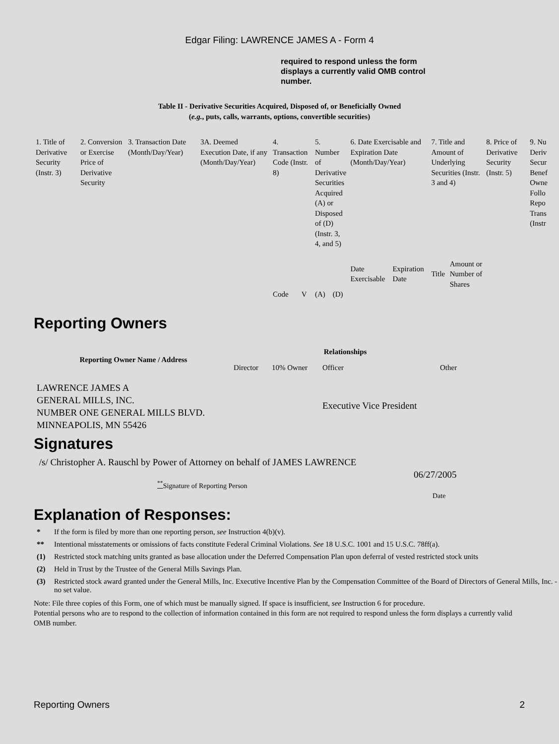Edgar Filing: LAWRENCE JAMES A - Form 4
required to respond unless the form displays a currently valid OMB control number.
Table II - Derivative Securities Acquired, Disposed of, or Beneficially Owned
(e.g., puts, calls, warrants, options, convertible securities)
| 1. Title of Derivative Security (Instr. 3) | 2. Conversion or Exercise Price of Derivative Security | 3. Transaction Date (Month/Day/Year) | 3A. Deemed Execution Date, if any (Month/Day/Year) | 4. Transaction Code (Instr. 8) | | 5. Number of Derivative Securities Acquired (A) or Disposed of (D) (Instr. 3, 4, and 5) | | 6. Date Exercisable and Expiration Date (Month/Day/Year) | | 7. Title and Amount of Underlying Securities (Instr. 3 and 4) | | 8. Price of Derivative Security (Instr. 5) | 9. Nu Deriv Secur Benef Owne Follo Repo Trans (Instr |
| | | | | | | | | Date Exercisable | Expiration Date | Title | Amount or Number of Shares | | |
| | | | | Code | V | (A) | (D) | | | | | | |
Reporting Owners
| Reporting Owner Name / Address | Relationships | | | |
| --- | --- | --- | --- | --- |
| | Director | 10% Owner | Officer | Other |
| LAWRENCE JAMES A GENERAL MILLS, INC. NUMBER ONE GENERAL MILLS BLVD. MINNEAPOLIS, MN 55426 | | | Executive Vice President | |
Signatures
/s/ Christopher A. Rauschl by Power of Attorney on behalf of JAMES LAWRENCE
<sup>**</sup> Signature of Reporting Person
06/27/2005
Date
Explanation of Responses:
* If the form is filed by more than one reporting person, see Instruction 4(b)(v).
** Intentional misstatements or omissions of facts constitute Federal Criminal Violations. See 18 U.S.C. 1001 and 15 U.S.C. 78ff(a).
(1) Restricted stock matching units granted as base allocation under the Deferred Compensation Plan upon deferral of vested restricted stock units
(2) Held in Trust by the Trustee of the General Mills Savings Plan.
(3) Restricted stock award granted under the General Mills, Inc. Executive Incentive Plan by the Compensation Committee of the Board of Directors of General Mills, Inc. - no set value.
Note: File three copies of this Form, one of which must be manually signed. If space is insufficient, see Instruction 6 for procedure.
Potential persons who are to respond to the collection of information contained in this form are not required to respond unless the form displays a currently valid OMB number.
Reporting Owners 2